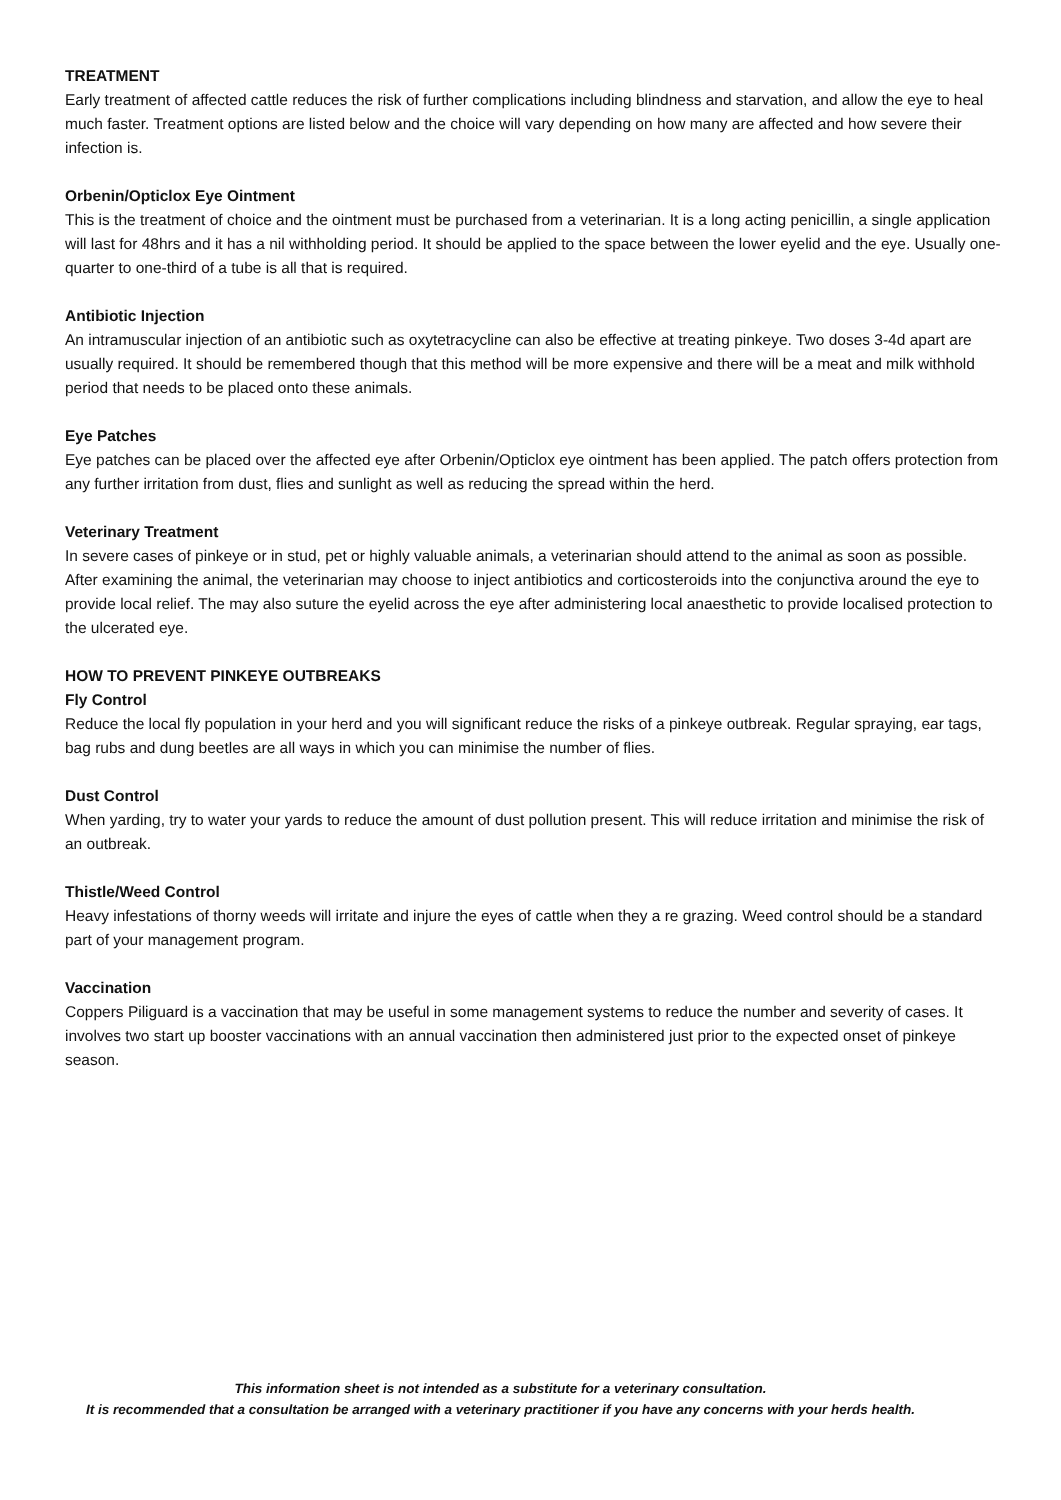TREATMENT
Early treatment of affected cattle reduces the risk of further complications including blindness and starvation, and allow the eye to heal much faster. Treatment options are listed below and the choice will vary depending on how many are affected and how severe their infection is.
Orbenin/Opticlox Eye Ointment
This is the treatment of choice and the ointment must be purchased from a veterinarian. It is a long acting penicillin, a single application will last for 48hrs and it has a nil withholding period. It should be applied to the space between the lower eyelid and the eye. Usually one-quarter to one-third of a tube is all that is required.
Antibiotic Injection
An intramuscular injection of an antibiotic such as oxytetracycline can also be effective at treating pinkeye. Two doses 3-4d apart are usually required. It should be remembered though that this method will be more expensive and there will be a meat and milk withhold period that needs to be placed onto these animals.
Eye Patches
Eye patches can be placed over the affected eye after Orbenin/Opticlox eye ointment has been applied. The patch offers protection from any further irritation from dust, flies and sunlight as well as reducing the spread within the herd.
Veterinary Treatment
In severe cases of pinkeye or in stud, pet or highly valuable animals, a veterinarian should attend to the animal as soon as possible. After examining the animal, the veterinarian may choose to inject antibiotics and corticosteroids into the conjunctiva around the eye to provide local relief. The may also suture the eyelid across the eye after administering local anaesthetic to provide localised protection to the ulcerated eye.
HOW TO PREVENT PINKEYE OUTBREAKS
Fly Control
Reduce the local fly population in your herd and you will significant reduce the risks of a pinkeye outbreak. Regular spraying, ear tags, bag rubs and dung beetles are all ways in which you can minimise the number of flies.
Dust Control
When yarding, try to water your yards to reduce the amount of dust pollution present. This will reduce irritation and minimise the risk of an outbreak.
Thistle/Weed Control
Heavy infestations of thorny weeds will irritate and injure the eyes of cattle when they a re grazing. Weed control should be a standard part of your management program.
Vaccination
Coppers Piliguard is a vaccination that may be useful in some management systems to reduce the number and severity of cases. It involves two start up booster vaccinations with an annual vaccination then administered just prior to the expected onset of pinkeye season.
This information sheet is not intended as a substitute for a veterinary consultation.
It is recommended that a consultation be arranged with a veterinary practitioner if you have any concerns with your herds health.